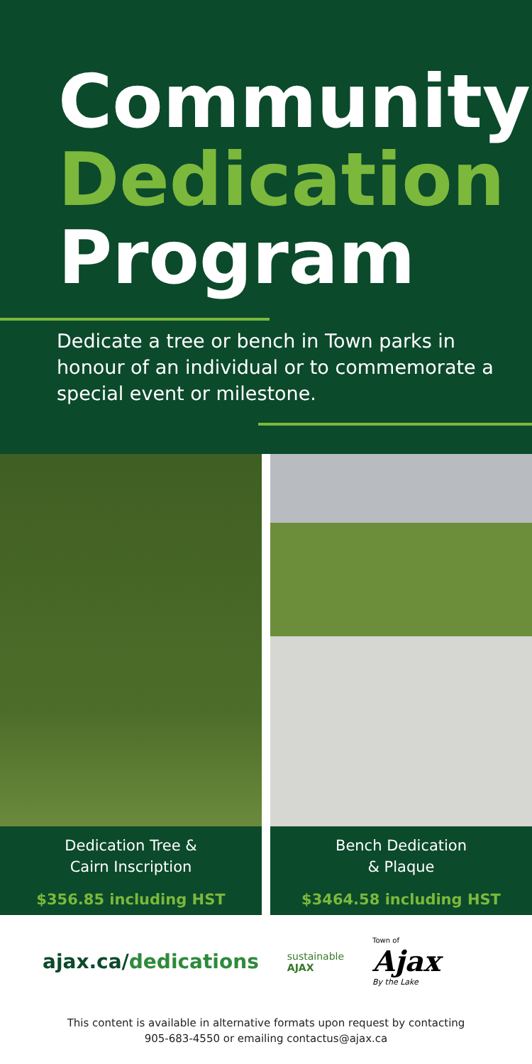Community
Dedication
Program
Dedicate a tree or bench in Town parks in honour of an individual or to commemorate a special event or milestone.
Dedication Tree &
Cairn Inscription
$356.85 including HST
Bench Dedication
& Plaque
$3464.58 including HST
ajax.ca/dedications
sustainable
AJAX
Town of
Ajax
By the Lake
This content is available in alternative formats upon request by contacting
905-683-4550 or emailing contactus@ajax.ca